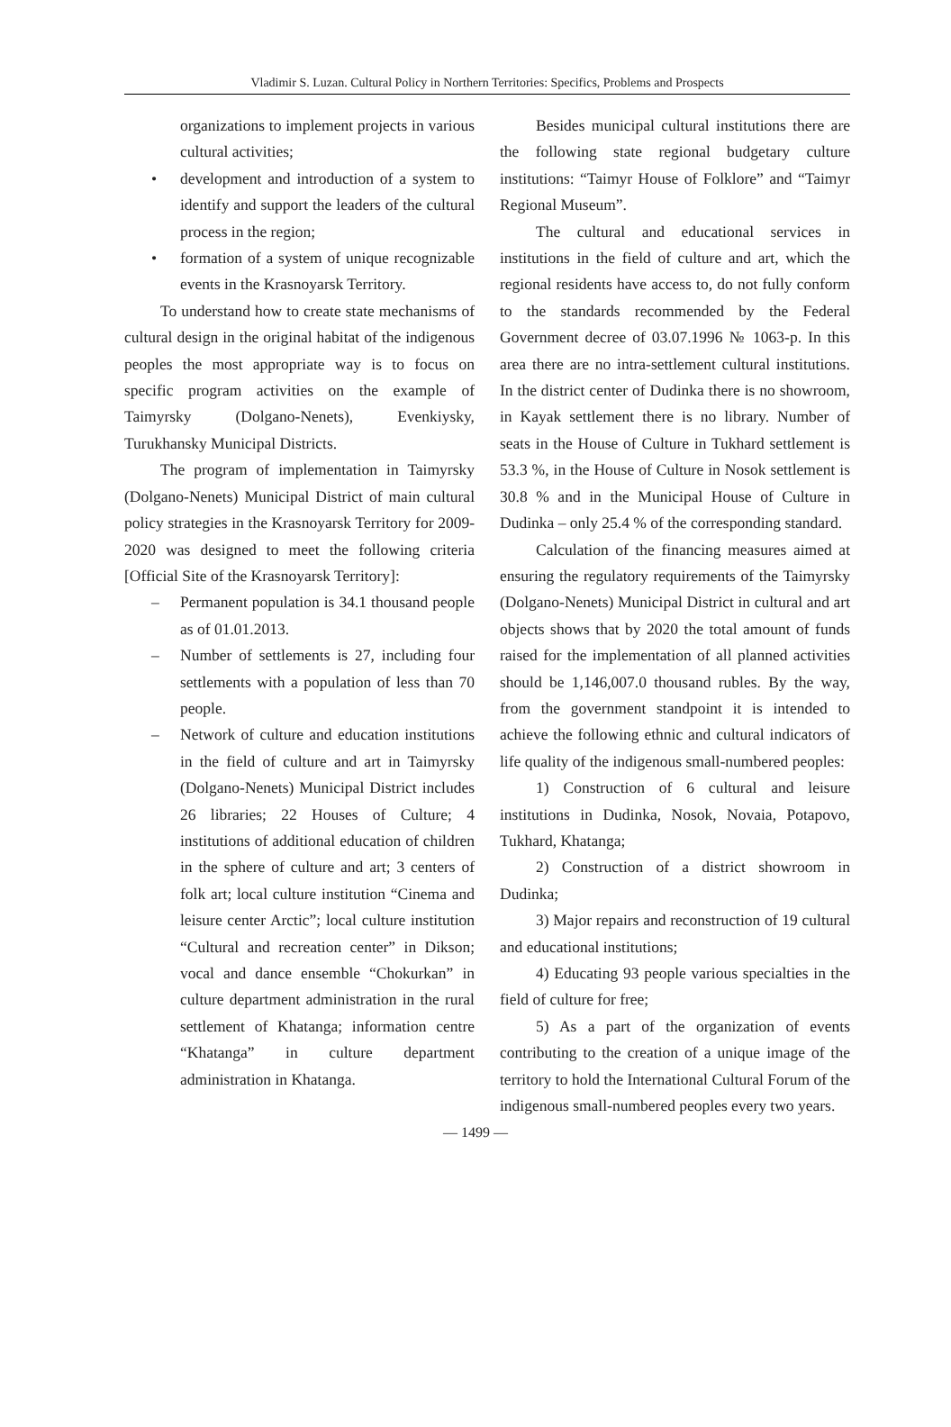Vladimir S. Luzan. Cultural Policy in Northern Territories: Specifics, Problems and Prospects
organizations to implement projects in various cultural activities;
• development and introduction of a system to identify and support the leaders of the cultural process in the region;
• formation of a system of unique recognizable events in the Krasnoyarsk Territory.
To understand how to create state mechanisms of cultural design in the original habitat of the indigenous peoples the most appropriate way is to focus on specific program activities on the example of Taimyrsky (Dolgano-Nenets), Evenkiysky, Turukhansky Municipal Districts.
The program of implementation in Taimyrsky (Dolgano-Nenets) Municipal District of main cultural policy strategies in the Krasnoyarsk Territory for 2009-2020 was designed to meet the following criteria [Official Site of the Krasnoyarsk Territory]:
– Permanent population is 34.1 thousand people as of 01.01.2013.
– Number of settlements is 27, including four settlements with a population of less than 70 people.
– Network of culture and education institutions in the field of culture and art in Taimyrsky (Dolgano-Nenets) Municipal District includes 26 libraries; 22 Houses of Culture; 4 institutions of additional education of children in the sphere of culture and art; 3 centers of folk art; local culture institution “Cinema and leisure center Arctic”; local culture institution “Cultural and recreation center” in Dikson; vocal and dance ensemble “Chokurkan” in culture department administration in the rural settlement of Khatanga; information centre “Khatanga” in culture department administration in Khatanga.
Besides municipal cultural institutions there are the following state regional budgetary culture institutions: “Taimyr House of Folklore” and “Taimyr Regional Museum”.
The cultural and educational services in institutions in the field of culture and art, which the regional residents have access to, do not fully conform to the standards recommended by the Federal Government decree of 03.07.1996 № 1063-p. In this area there are no intra-settlement cultural institutions. In the district center of Dudinka there is no showroom, in Kayak settlement there is no library. Number of seats in the House of Culture in Tukhard settlement is 53.3 %, in the House of Culture in Nosok settlement is 30.8 % and in the Municipal House of Culture in Dudinka – only 25.4 % of the corresponding standard.
Calculation of the financing measures aimed at ensuring the regulatory requirements of the Taimyrsky (Dolgano-Nenets) Municipal District in cultural and art objects shows that by 2020 the total amount of funds raised for the implementation of all planned activities should be 1,146,007.0 thousand rubles. By the way, from the government standpoint it is intended to achieve the following ethnic and cultural indicators of life quality of the indigenous small-numbered peoples:
1) Construction of 6 cultural and leisure institutions in Dudinka, Nosok, Novaia, Potapovo, Tukhard, Khatanga;
2) Construction of a district showroom in Dudinka;
3) Major repairs and reconstruction of 19 cultural and educational institutions;
4) Educating 93 people various specialties in the field of culture for free;
5) As a part of the organization of events contributing to the creation of a unique image of the territory to hold the International Cultural Forum of the indigenous small-numbered peoples every two years.
— 1499 —